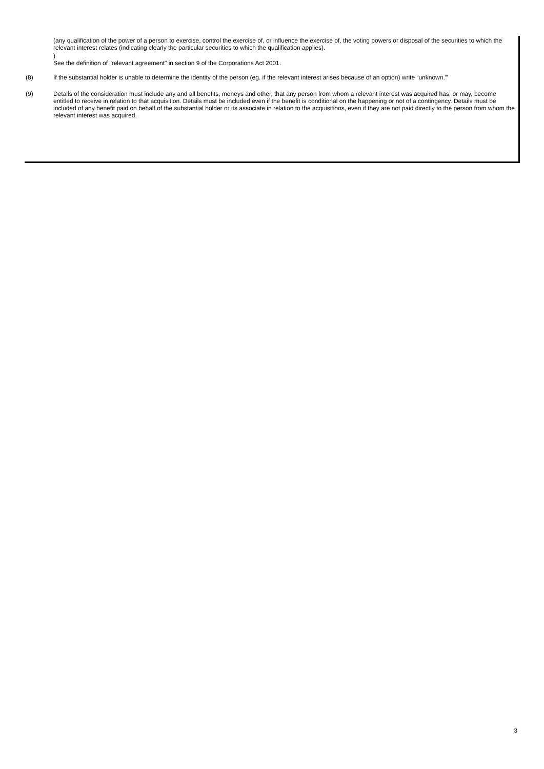(any qualification of the power of a person to exercise, control the exercise of, or influence the exercise of, the voting powers or disposal of the securities to which the relevant interest relates (indicating clearly the particular securities to which the qualification applies).
)
See the definition of "relevant agreement" in section 9 of the Corporations Act 2001.
(8) If the substantial holder is unable to determine the identity of the person (eg. if the relevant interest arises because of an option) write “unknown.'”
(9) Details of the consideration must include any and all benefits, moneys and other, that any person from whom a relevant interest was acquired has, or may, become entitled to receive in relation to that acquisition. Details must be included even if the benefit is conditional on the happening or not of a contingency. Details must be included of any benefit paid on behalf of the substantial holder or its associate in relation to the acquisitions, even if they are not paid directly to the person from whom the relevant interest was acquired.
3